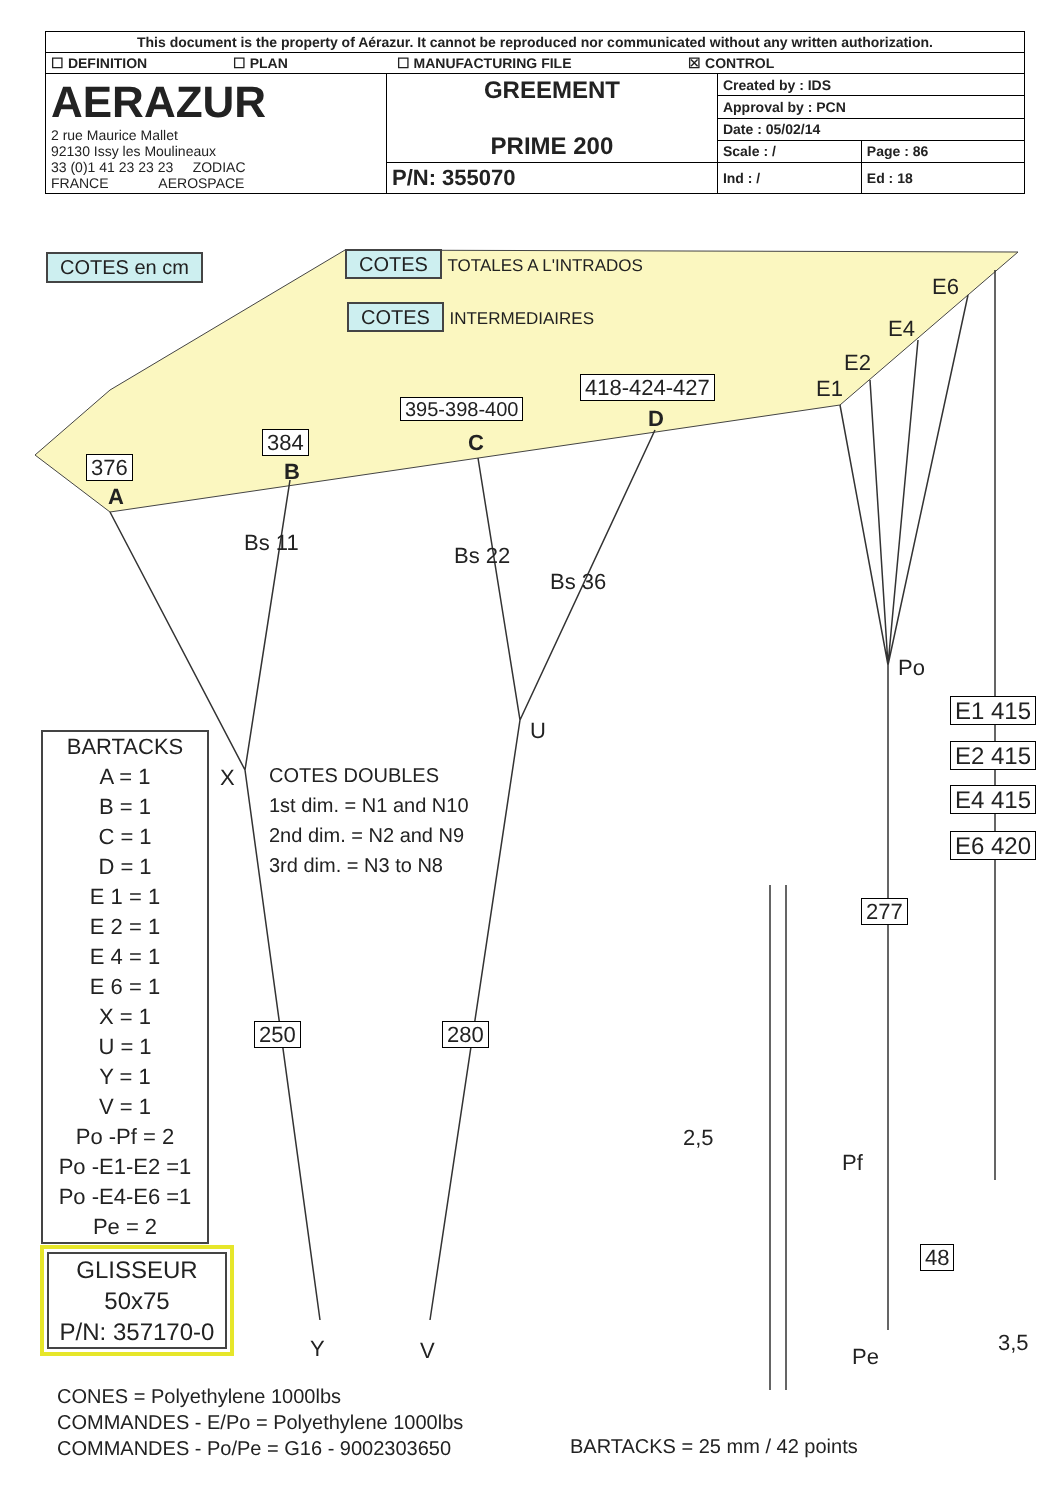| This document is the property of Aérazur. It cannot be reproduced nor communicated without any written authorization. | | | |
| ☐ DEFINITION ☐ PLAN ☐ MANUFACTURING FILE ☒ CONTROL | | | |
| AERAZUR 2 rue Maurice Mallet 92130 Issy les Moulineaux 33 (0)1 41 23 23 23 ZODIAC FRANCE AEROSPACE | GREEMENT PRIME 200 | Created by : IDS | |
| | | Approval by : PCN | |
| | | Date : 05/02/14 | |
| | | Scale : / | Page : 86 |
| | P/N: 355070 | Ind : / | Ed : 18 |
COTES en cm COTES TOTALES A L'INTRADOS
COTES INTERMEDIAIRES
E6
E4
E2
E1
418-424-427
D
395-398-400
C
384
B
376
A
Bs 11 Bs 22
Bs 36
Po
U
X
E1 415
E2 415
E4 415
E6 420
COTES DOUBLES
1st dim. = N1 and N10
2nd dim. = N2 and N9
3rd dim. = N3 to N8
BARTACKS
A = 1
B = 1
C = 1
D = 1
E 1 = 1
E 2 = 1
E 4 = 1
E 6 = 1
X = 1
U = 1
Y = 1
V = 1
Po -Pf = 2
Po -E1-E2 =1
Po -E4-E6 =1
Pe = 2
277
250 280
2,5
Pf
48
3,5
Pe
GLISSEUR
50x75
P/N: 357170-0
Y V
CONES = Polyethylene 1000lbs
COMMANDES - E/Po = Polyethylene 1000lbs
COMMANDES - Po/Pe = G16 - 9002303650
BARTACKS = 25 mm / 42 points